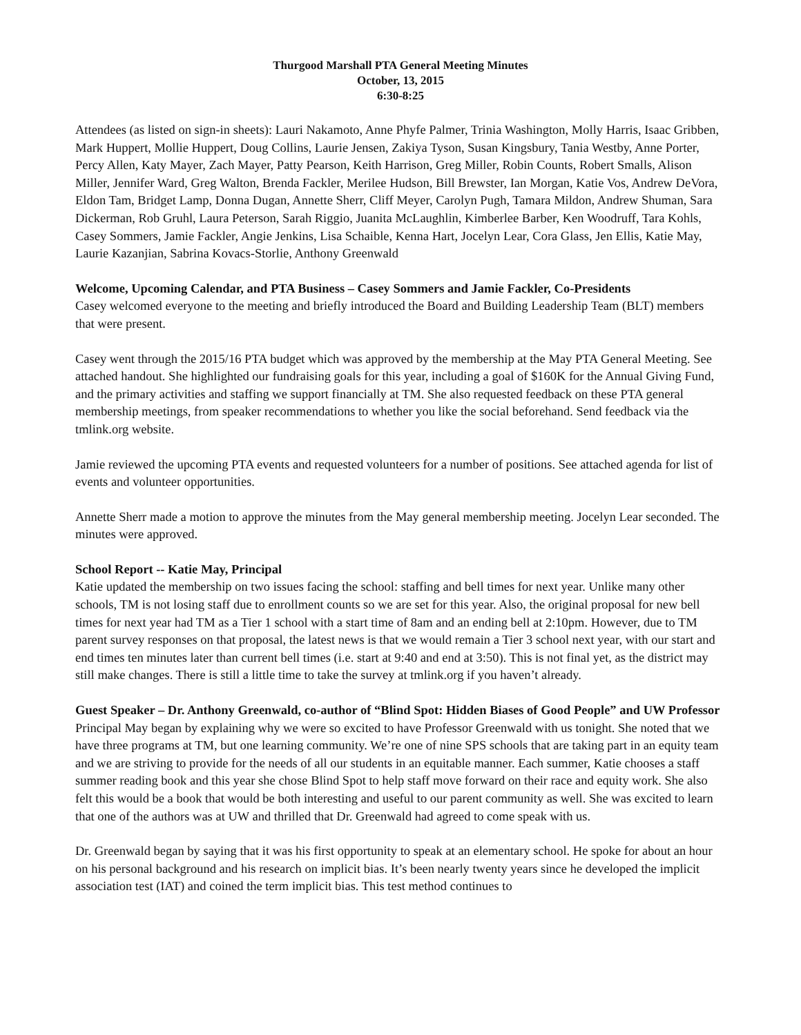Thurgood Marshall PTA General Meeting Minutes
October, 13, 2015
6:30-8:25
Attendees (as listed on sign-in sheets): Lauri Nakamoto, Anne Phyfe Palmer, Trinia Washington, Molly Harris, Isaac Gribben, Mark Huppert, Mollie Huppert, Doug Collins, Laurie Jensen, Zakiya Tyson, Susan Kingsbury, Tania Westby, Anne Porter, Percy Allen, Katy Mayer, Zach Mayer, Patty Pearson, Keith Harrison, Greg Miller, Robin Counts, Robert Smalls, Alison Miller, Jennifer Ward, Greg Walton, Brenda Fackler, Merilee Hudson, Bill Brewster, Ian Morgan, Katie Vos, Andrew DeVora, Eldon Tam, Bridget Lamp, Donna Dugan, Annette Sherr, Cliff Meyer, Carolyn Pugh, Tamara Mildon, Andrew Shuman, Sara Dickerman, Rob Gruhl, Laura Peterson, Sarah Riggio, Juanita McLaughlin, Kimberlee Barber, Ken Woodruff, Tara Kohls, Casey Sommers, Jamie Fackler, Angie Jenkins, Lisa Schaible, Kenna Hart, Jocelyn Lear, Cora Glass, Jen Ellis, Katie May, Laurie Kazanjian, Sabrina Kovacs-Storlie, Anthony Greenwald
Welcome, Upcoming Calendar, and PTA Business – Casey Sommers and Jamie Fackler, Co-Presidents
Casey welcomed everyone to the meeting and briefly introduced the Board and Building Leadership Team (BLT) members that were present.
Casey went through the 2015/16 PTA budget which was approved by the membership at the May PTA General Meeting. See attached handout. She highlighted our fundraising goals for this year, including a goal of $160K for the Annual Giving Fund, and the primary activities and staffing we support financially at TM. She also requested feedback on these PTA general membership meetings, from speaker recommendations to whether you like the social beforehand. Send feedback via the tmlink.org website.
Jamie reviewed the upcoming PTA events and requested volunteers for a number of positions. See attached agenda for list of events and volunteer opportunities.
Annette Sherr made a motion to approve the minutes from the May general membership meeting. Jocelyn Lear seconded. The minutes were approved.
School Report -- Katie May, Principal
Katie updated the membership on two issues facing the school: staffing and bell times for next year. Unlike many other schools, TM is not losing staff due to enrollment counts so we are set for this year. Also, the original proposal for new bell times for next year had TM as a Tier 1 school with a start time of 8am and an ending bell at 2:10pm. However, due to TM parent survey responses on that proposal, the latest news is that we would remain a Tier 3 school next year, with our start and end times ten minutes later than current bell times (i.e. start at 9:40 and end at 3:50). This is not final yet, as the district may still make changes. There is still a little time to take the survey at tmlink.org if you haven’t already.
Guest Speaker – Dr. Anthony Greenwald, co-author of “Blind Spot: Hidden Biases of Good People” and UW Professor
Principal May began by explaining why we were so excited to have Professor Greenwald with us tonight. She noted that we have three programs at TM, but one learning community. We’re one of nine SPS schools that are taking part in an equity team and we are striving to provide for the needs of all our students in an equitable manner. Each summer, Katie chooses a staff summer reading book and this year she chose Blind Spot to help staff move forward on their race and equity work. She also felt this would be a book that would be both interesting and useful to our parent community as well. She was excited to learn that one of the authors was at UW and thrilled that Dr. Greenwald had agreed to come speak with us.
Dr. Greenwald began by saying that it was his first opportunity to speak at an elementary school. He spoke for about an hour on his personal background and his research on implicit bias. It’s been nearly twenty years since he developed the implicit association test (IAT) and coined the term implicit bias. This test method continues to